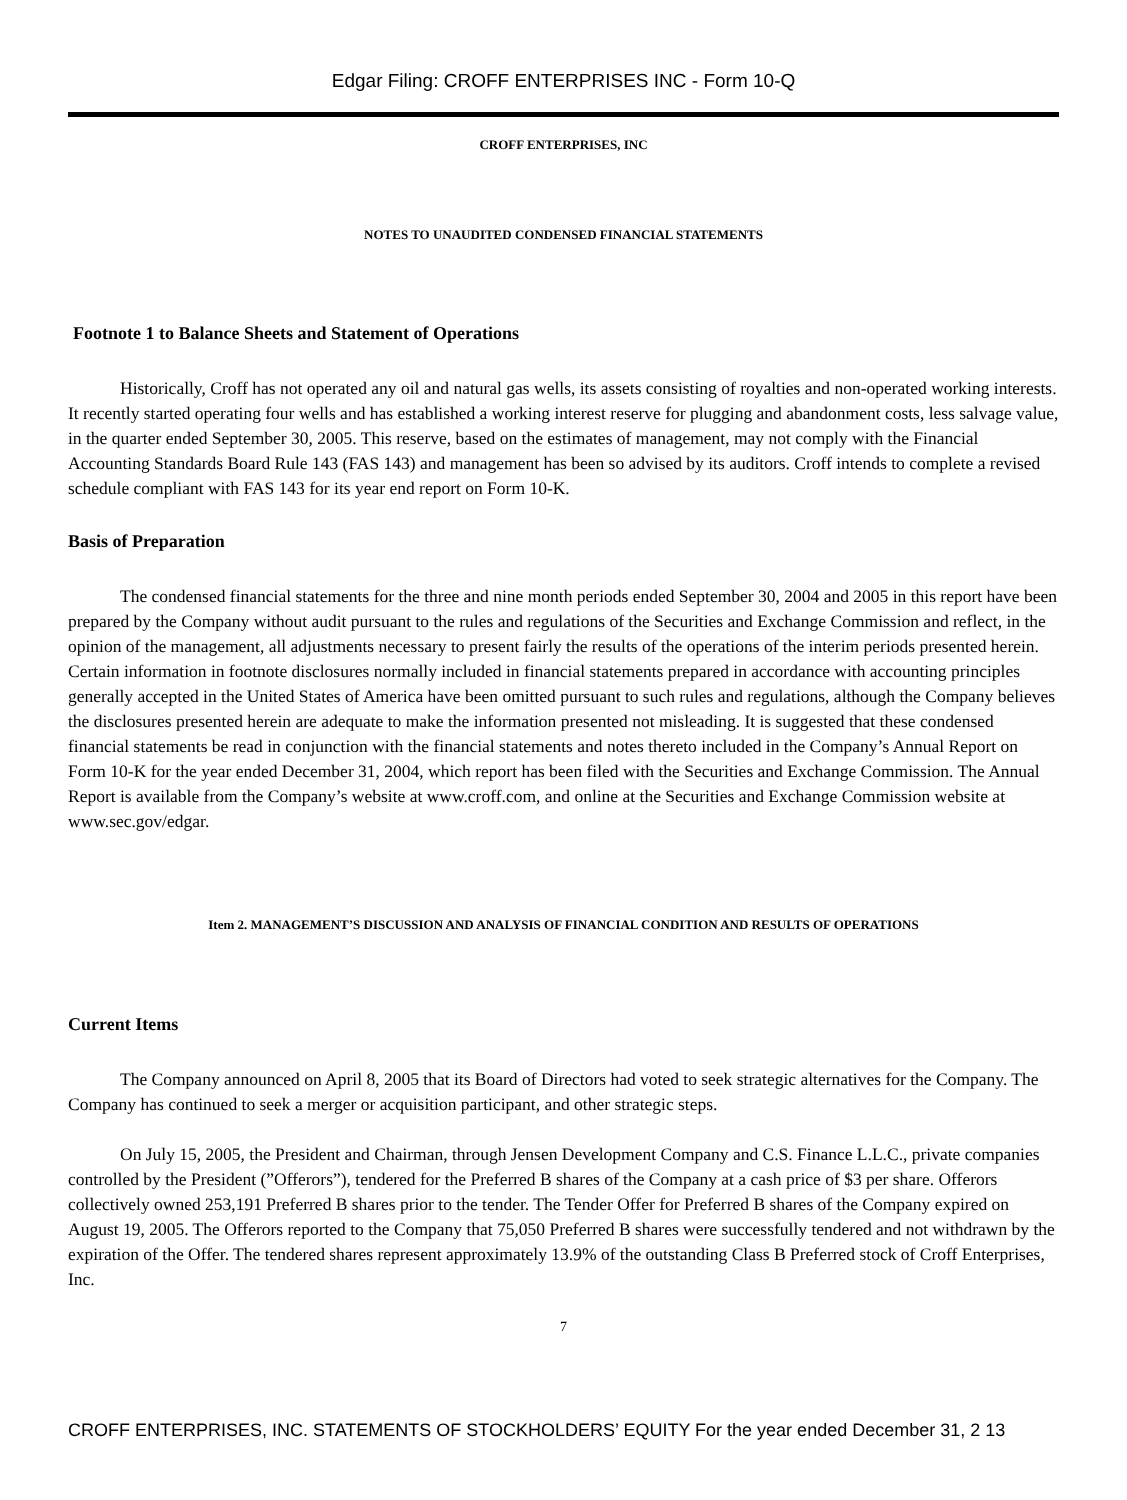Edgar Filing: CROFF ENTERPRISES INC - Form 10-Q
CROFF ENTERPRISES, INC
NOTES TO UNAUDITED CONDENSED FINANCIAL STATEMENTS
Footnote 1 to Balance Sheets and Statement of Operations
Historically, Croff has not operated any oil and natural gas wells, its assets consisting of royalties and non-operated working interests. It recently started operating four wells and has established a working interest reserve for plugging and abandonment costs, less salvage value, in the quarter ended September 30, 2005. This reserve, based on the estimates of management, may not comply with the Financial Accounting Standards Board Rule 143 (FAS 143) and management has been so advised by its auditors. Croff intends to complete a revised schedule compliant with FAS 143 for its year end report on Form 10-K.
Basis of Preparation
The condensed financial statements for the three and nine month periods ended September 30, 2004 and 2005 in this report have been prepared by the Company without audit pursuant to the rules and regulations of the Securities and Exchange Commission and reflect, in the opinion of the management, all adjustments necessary to present fairly the results of the operations of the interim periods presented herein. Certain information in footnote disclosures normally included in financial statements prepared in accordance with accounting principles generally accepted in the United States of America have been omitted pursuant to such rules and regulations, although the Company believes the disclosures presented herein are adequate to make the information presented not misleading. It is suggested that these condensed financial statements be read in conjunction with the financial statements and notes thereto included in the Company’s Annual Report on Form 10-K for the year ended December 31, 2004, which report has been filed with the Securities and Exchange Commission. The Annual Report is available from the Company’s website at www.croff.com, and online at the Securities and Exchange Commission website at www.sec.gov/edgar.
Item 2. MANAGEMENT’S DISCUSSION AND ANALYSIS OF FINANCIAL CONDITION AND RESULTS OF OPERATIONS
Current Items
The Company announced on April 8, 2005 that its Board of Directors had voted to seek strategic alternatives for the Company. The Company has continued to seek a merger or acquisition participant, and other strategic steps.
On July 15, 2005, the President and Chairman, through Jensen Development Company and C.S. Finance L.L.C., private companies controlled by the President (”Offerors”), tendered for the Preferred B shares of the Company at a cash price of $3 per share. Offerors collectively owned 253,191 Preferred B shares prior to the tender. The Tender Offer for Preferred B shares of the Company expired on August 19, 2005. The Offerors reported to the Company that 75,050 Preferred B shares were successfully tendered and not withdrawn by the expiration of the Offer. The tendered shares represent approximately 13.9% of the outstanding Class B Preferred stock of Croff Enterprises, Inc.
7
CROFF ENTERPRISES, INC. STATEMENTS OF STOCKHOLDERS’ EQUITY For the year ended December 31, 2 13